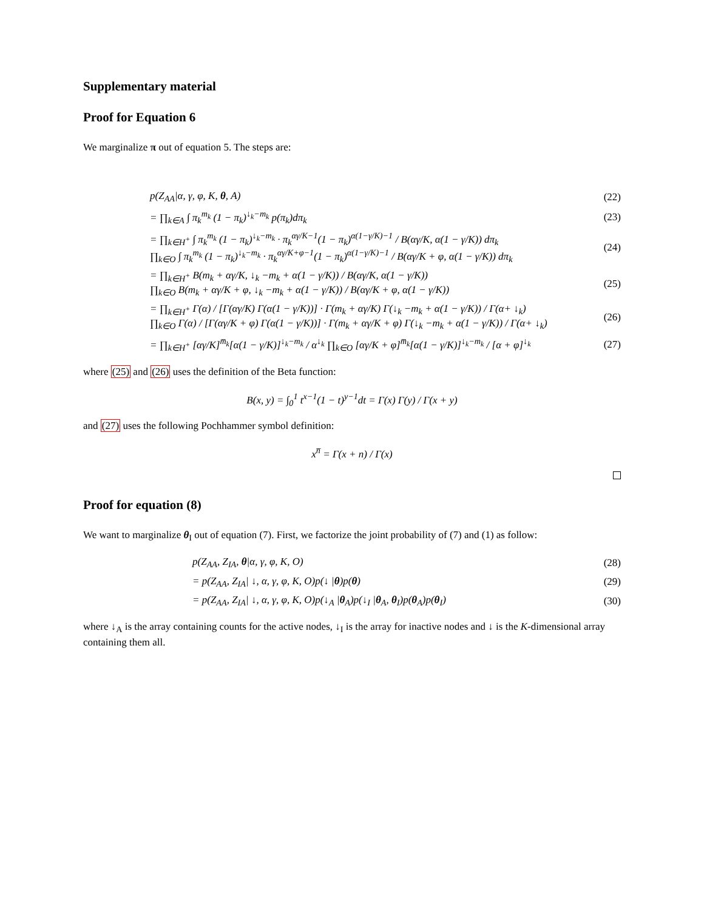Supplementary material
Proof for Equation 6
We marginalize π out of equation 5. The steps are:
p(Z<sub>AA</sub>|α, γ, φ, K, θ, A) (22)
= ∏<sub>k∈A</sub> ∫ π<sub>k</sub><sup>m<sub>k</sub></sup> (1 − π<sub>k</sub>)<sup>↓<sub>k</sub>−m<sub>k</sub></sup> p(π<sub>k</sub>)dπ<sub>k</sub> (23)
= ∏<sub>k∈H<sup>+</sup></sub> ∫ π<sub>k</sub><sup>m<sub>k</sub></sup> (1 − π<sub>k</sub>)<sup>↓<sub>k</sub>−m<sub>k</sub></sup> · π<sub>k</sub><sup>αγ/K−1</sup>(1 − π<sub>k</sub>)<sup>α(1−γ/K)−1</sup> / B(αγ/K, α(1 − γ/K)) dπ<sub>k</sub>
∏<sub>k∈O</sub> ∫ π<sub>k</sub><sup>m<sub>k</sub></sup> (1 − π<sub>k</sub>)<sup>↓<sub>k</sub>−m<sub>k</sub></sup> · π<sub>k</sub><sup>αγ/K+φ−1</sup>(1 − π<sub>k</sub>)<sup>α(1−γ/K)−1</sup> / B(αγ/K + φ, α(1 − γ/K)) dπ<sub>k</sub> (24)
= ∏<sub>k∈H<sup>+</sup></sub> B(m<sub>k</sub> + αγ/K, ↓<sub>k</sub> −m<sub>k</sub> + α(1 − γ/K)) / B(αγ/K, α(1 − γ/K))
∏<sub>k∈O</sub> B(m<sub>k</sub> + αγ/K + φ, ↓<sub>k</sub> −m<sub>k</sub> + α(1 − γ/K)) / B(αγ/K + φ, α(1 − γ/K)) (25)
= ∏<sub>k∈H<sup>+</sup></sub> Γ(α) / [Γ(αγ/K) Γ(α(1 − γ/K))] · Γ(m<sub>k</sub> + αγ/K) Γ(↓<sub>k</sub> −m<sub>k</sub> + α(1 − γ/K)) / Γ(α+ ↓<sub>k</sub>)
∏<sub>k∈O</sub> Γ(α) / [Γ(αγ/K + φ) Γ(α(1 − γ/K))] · Γ(m<sub>k</sub> + αγ/K + φ) Γ(↓<sub>k</sub> −m<sub>k</sub> + α(1 − γ/K)) / Γ(α+ ↓<sub>k</sub>) (26)
= ∏<sub>k∈H<sup>+</sup></sub> [αγ/K]<sup>m̅<sub>k</sub></sup>[α(1 − γ/K)]<sup>↓<sub>k</sub>−m<sub>k</sub></sup> / α<sup>↓<sub>k</sub></sup> ∏<sub>k∈O</sub> [αγ/K + φ]<sup>m̅<sub>k</sub></sup>[α(1 − γ/K)]<sup>↓<sub>k</sub>−m<sub>k</sub></sup> / [α + φ]<sup>↓<sub>k</sub></sup> (27)
where (25) and (26) uses the definition of the Beta function:
B(x, y) = ∫<sub>0</sub><sup>1</sup> t<sup>x−1</sup>(1 − t)<sup>y−1</sup>dt = Γ(x) Γ(y) / Γ(x + y)
and (27) uses the following Pochhammer symbol definition:
x<sup>n̅</sup> = Γ(x + n) / Γ(x)
Proof for equation (8)
We want to marginalize θ<sub>I</sub> out of equation (7). First, we factorize the joint probability of (7) and (1) as follow:
p(Z<sub>AA</sub>, Z<sub>IA</sub>, θ|α, γ, φ, K, O) (28)
= p(Z<sub>AA</sub>, Z<sub>IA</sub>| ↓, α, γ, φ, K, O)p(↓ |θ)p(θ) (29)
= p(Z<sub>AA</sub>, Z<sub>IA</sub>| ↓, α, γ, φ, K, O)p(↓<sub>A</sub> |θ<sub>A</sub>)p(↓<sub>I</sub> |θ<sub>A</sub>, θ<sub>I</sub>)p(θ<sub>A</sub>)p(θ<sub>I</sub>) (30)
where ↓<sub>A</sub> is the array containing counts for the active nodes, ↓<sub>I</sub> is the array for inactive nodes and ↓ is the K-dimensional array containing them all.